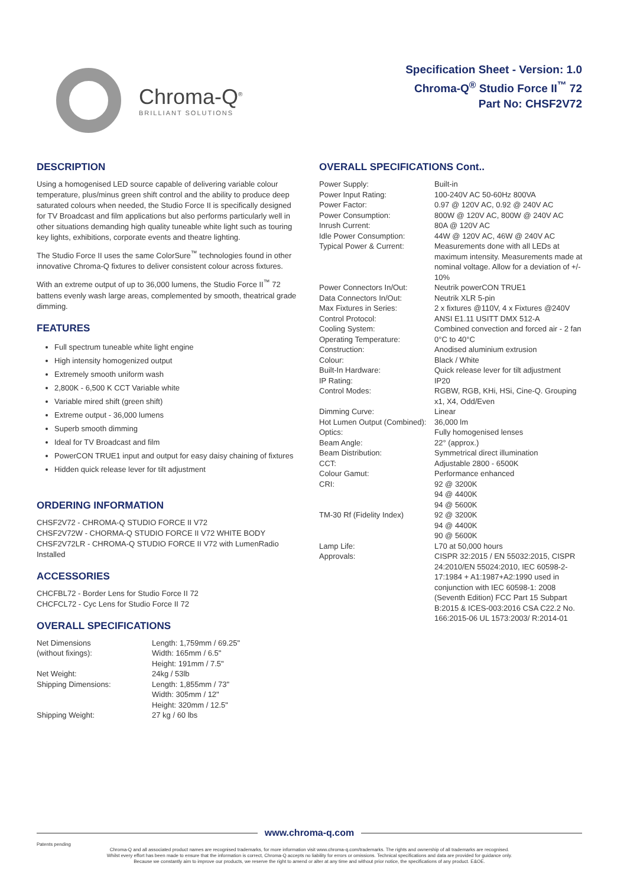Chroma-Q<sup>®</sup>
BRILLIANT SOLUTIONS
Specification Sheet - Version: 1.0
Chroma-Q<sup>®</sup> Studio Force II<sup>™</sup> 72
Part No: CHSF2V72
DESCRIPTION
Using a homogenised LED source capable of delivering variable colour temperature, plus/minus green shift control and the ability to produce deep saturated colours when needed, the Studio Force II is specifically designed for TV Broadcast and film applications but also performs particularly well in other situations demanding high quality tuneable white light such as touring key lights, exhibitions, corporate events and theatre lighting.
The Studio Force II uses the same ColorSure<sup>™</sup> technologies found in other innovative Chroma-Q fixtures to deliver consistent colour across fixtures.
With an extreme output of up to 36,000 lumens, the Studio Force II<sup>™</sup> 72 battens evenly wash large areas, complemented by smooth, theatrical grade dimming.
FEATURES
Full spectrum tuneable white light engine
High intensity homogenized output
Extremely smooth uniform wash
2,800K - 6,500 K CCT Variable white
Variable mired shift (green shift)
Extreme output - 36,000 lumens
Superb smooth dimming
Ideal for TV Broadcast and film
PowerCON TRUE1 input and output for easy daisy chaining of fixtures
Hidden quick release lever for tilt adjustment
ORDERING INFORMATION
CHSF2V72 - CHROMA-Q STUDIO FORCE II V72
CHSF2V72W - CHORMA-Q STUDIO FORCE II V72 WHITE BODY
CHSF2V72LR - CHROMA-Q STUDIO FORCE II V72 with LumenRadio Installed
ACCESSORIES
CHCFBL72 - Border Lens for Studio Force II 72
CHCFCL72 - Cyc Lens for Studio Force II 72
OVERALL SPECIFICATIONS
| Net Dimensions (without fixings): | Length: 1,759mm / 69.25" Width: 165mm / 6.5" Height: 191mm / 7.5" |
| Net Weight: | 24kg / 53lb |
| Shipping Dimensions: | Length: 1,855mm / 73" Width: 305mm / 12" Height: 320mm / 12.5" |
| Shipping Weight: | 27 kg / 60 lbs |
OVERALL SPECIFICATIONS Cont..
| Power Supply: | Built-in |
| Power Input Rating: | 100-240V AC 50-60Hz 800VA |
| Power Factor: | 0.97 @ 120V AC, 0.92 @ 240V AC |
| Power Consumption: | 800W @ 120V AC, 800W @ 240V AC |
| Inrush Current: | 80A @ 120V AC |
| Idle Power Consumption: | 44W @ 120V AC, 46W @ 240V AC |
| Typical Power & Current: | Measurements done with all LEDs at maximum intensity. Measurements made at nominal voltage. Allow for a deviation of +/- 10% |
| Power Connectors In/Out: | Neutrik powerCON TRUE1 |
| Data Connectors In/Out: | Neutrik XLR 5-pin |
| Max Fixtures in Series: | 2 x fixtures @110V, 4 x Fixtures @240V |
| Control Protocol: | ANSI E1.11 USITT DMX 512-A |
| Cooling System: | Combined convection and forced air - 2 fan |
| Operating Temperature: | 0°C to 40°C |
| Construction: | Anodised aluminium extrusion |
| Colour: | Black / White |
| Built-In Hardware: | Quick release lever for tilt adjustment |
| IP Rating: | IP20 |
| Control Modes: | RGBW, RGB, KHi, HSi, Cine-Q. Grouping x1, X4, Odd/Even |
| Dimming Curve: | Linear |
| Hot Lumen Output (Combined): | 36,000 lm |
| Optics: | Fully homogenised lenses |
| Beam Angle: | 22° (approx.) |
| Beam Distribution: | Symmetrical direct illumination |
| CCT: | Adjustable 2800 - 6500K |
| Colour Gamut: | Performance enhanced |
| CRI: | 92 @ 3200K 94 @ 4400K 94 @ 5600K |
| TM-30 Rf (Fidelity Index) | 92 @ 3200K 94 @ 4400K 90 @ 5600K |
| Lamp Life: | L70 at 50,000 hours |
| Approvals: | CISPR 32:2015 / EN 55032:2015, CISPR 24:2010/EN 55024:2010, IEC 60598-2-17:1984 + A1:1987+A2:1990 used in conjunction with IEC 60598-1: 2008 (Seventh Edition) FCC Part 15 Subpart B:2015 & ICES-003:2016 CSA C22.2 No. 166:2015-06 UL 1573:2003/ R:2014-01 |
www.chroma-q.com
Patents pending
Chroma-Q and all associated product names are recognised trademarks, for more information visit www.chroma-q.com/trademarks. The rights and ownership of all trademarks are recognised.
Whilst every effort has been made to ensure that the information is correct, Chroma-Q accepts no liability for errors or omissions. Technical specifications and data are provided for guidance only.
Because we constantly aim to improve our products, we reserve the right to amend or alter at any time and without prior notice, the specifications of any product. E&OE.